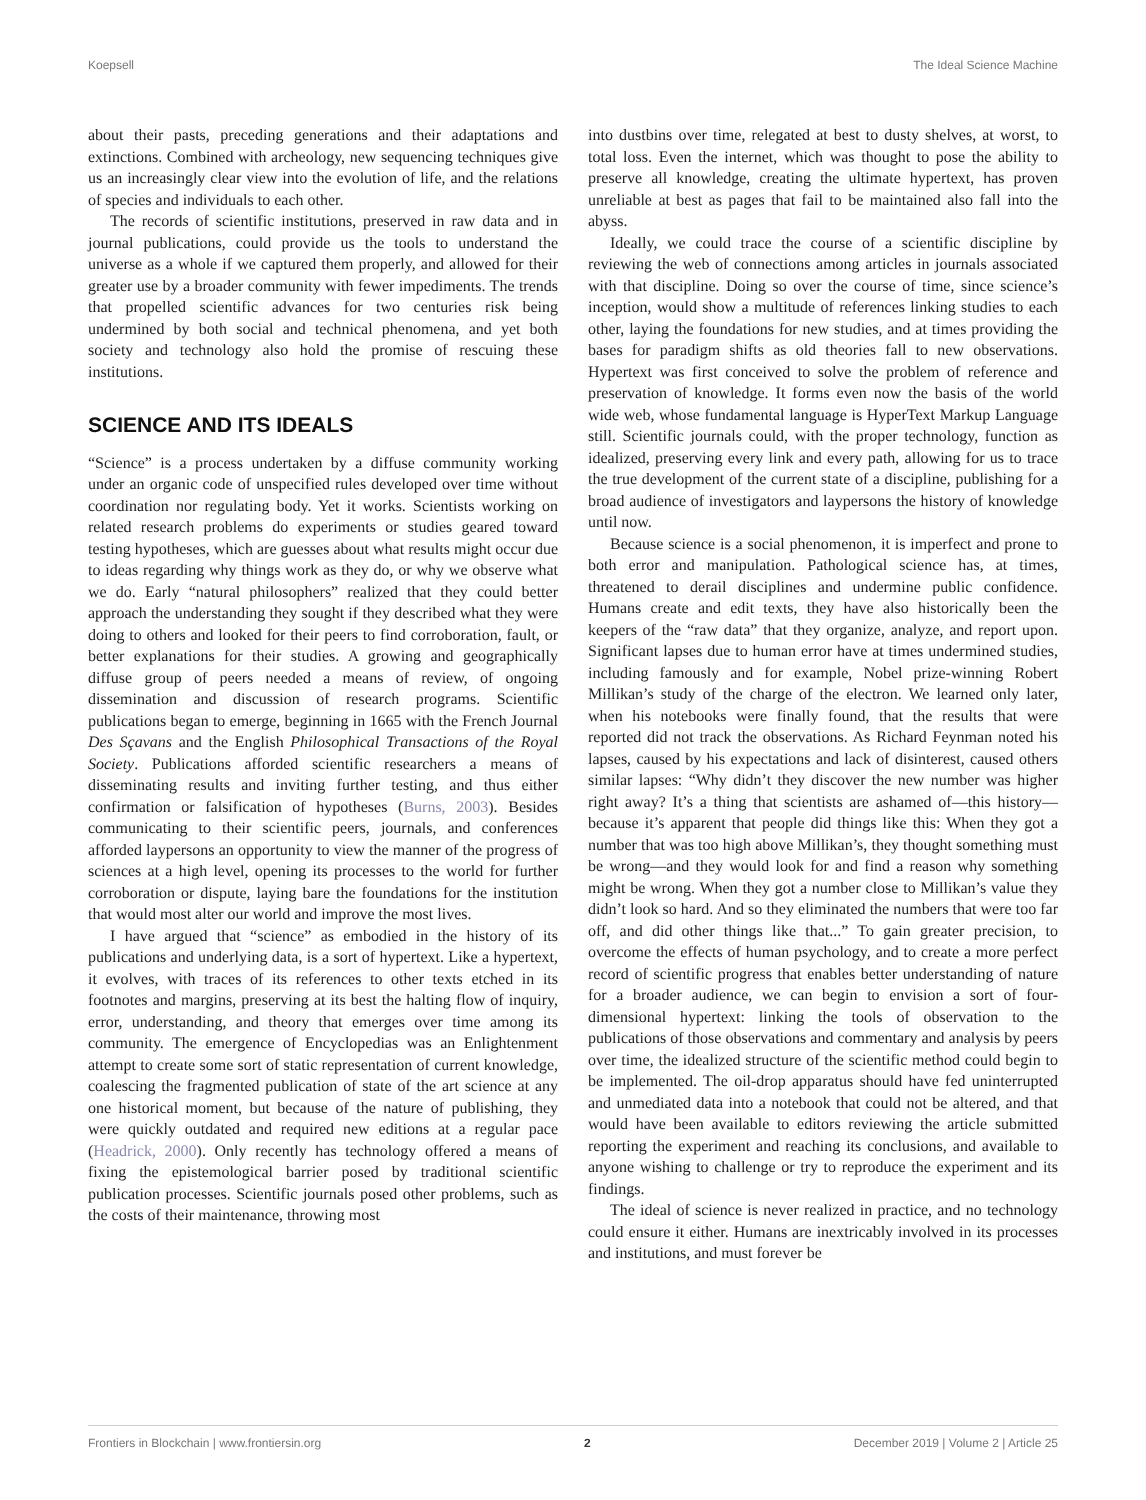Koepsell The Ideal Science Machine
about their pasts, preceding generations and their adaptations and extinctions. Combined with archeology, new sequencing techniques give us an increasingly clear view into the evolution of life, and the relations of species and individuals to each other.
The records of scientific institutions, preserved in raw data and in journal publications, could provide us the tools to understand the universe as a whole if we captured them properly, and allowed for their greater use by a broader community with fewer impediments. The trends that propelled scientific advances for two centuries risk being undermined by both social and technical phenomena, and yet both society and technology also hold the promise of rescuing these institutions.
SCIENCE AND ITS IDEALS
“Science” is a process undertaken by a diffuse community working under an organic code of unspecified rules developed over time without coordination nor regulating body. Yet it works. Scientists working on related research problems do experiments or studies geared toward testing hypotheses, which are guesses about what results might occur due to ideas regarding why things work as they do, or why we observe what we do. Early “natural philosophers” realized that they could better approach the understanding they sought if they described what they were doing to others and looked for their peers to find corroboration, fault, or better explanations for their studies. A growing and geographically diffuse group of peers needed a means of review, of ongoing dissemination and discussion of research programs. Scientific publications began to emerge, beginning in 1665 with the French Journal Des Sçavans and the English Philosophical Transactions of the Royal Society. Publications afforded scientific researchers a means of disseminating results and inviting further testing, and thus either confirmation or falsification of hypotheses (Burns, 2003). Besides communicating to their scientific peers, journals, and conferences afforded laypersons an opportunity to view the manner of the progress of sciences at a high level, opening its processes to the world for further corroboration or dispute, laying bare the foundations for the institution that would most alter our world and improve the most lives.
I have argued that “science” as embodied in the history of its publications and underlying data, is a sort of hypertext. Like a hypertext, it evolves, with traces of its references to other texts etched in its footnotes and margins, preserving at its best the halting flow of inquiry, error, understanding, and theory that emerges over time among its community. The emergence of Encyclopedias was an Enlightenment attempt to create some sort of static representation of current knowledge, coalescing the fragmented publication of state of the art science at any one historical moment, but because of the nature of publishing, they were quickly outdated and required new editions at a regular pace (Headrick, 2000). Only recently has technology offered a means of fixing the epistemological barrier posed by traditional scientific publication processes. Scientific journals posed other problems, such as the costs of their maintenance, throwing most
into dustbins over time, relegated at best to dusty shelves, at worst, to total loss. Even the internet, which was thought to pose the ability to preserve all knowledge, creating the ultimate hypertext, has proven unreliable at best as pages that fail to be maintained also fall into the abyss.
Ideally, we could trace the course of a scientific discipline by reviewing the web of connections among articles in journals associated with that discipline. Doing so over the course of time, since science’s inception, would show a multitude of references linking studies to each other, laying the foundations for new studies, and at times providing the bases for paradigm shifts as old theories fall to new observations. Hypertext was first conceived to solve the problem of reference and preservation of knowledge. It forms even now the basis of the world wide web, whose fundamental language is HyperText Markup Language still. Scientific journals could, with the proper technology, function as idealized, preserving every link and every path, allowing for us to trace the true development of the current state of a discipline, publishing for a broad audience of investigators and laypersons the history of knowledge until now.
Because science is a social phenomenon, it is imperfect and prone to both error and manipulation. Pathological science has, at times, threatened to derail disciplines and undermine public confidence. Humans create and edit texts, they have also historically been the keepers of the “raw data” that they organize, analyze, and report upon. Significant lapses due to human error have at times undermined studies, including famously and for example, Nobel prize-winning Robert Millikan’s study of the charge of the electron. We learned only later, when his notebooks were finally found, that the results that were reported did not track the observations. As Richard Feynman noted his lapses, caused by his expectations and lack of disinterest, caused others similar lapses: “Why didn’t they discover the new number was higher right away? It’s a thing that scientists are ashamed of—this history—because it’s apparent that people did things like this: When they got a number that was too high above Millikan’s, they thought something must be wrong—and they would look for and find a reason why something might be wrong. When they got a number close to Millikan’s value they didn’t look so hard. And so they eliminated the numbers that were too far off, and did other things like that...” To gain greater precision, to overcome the effects of human psychology, and to create a more perfect record of scientific progress that enables better understanding of nature for a broader audience, we can begin to envision a sort of four-dimensional hypertext: linking the tools of observation to the publications of those observations and commentary and analysis by peers over time, the idealized structure of the scientific method could begin to be implemented. The oil-drop apparatus should have fed uninterrupted and unmediated data into a notebook that could not be altered, and that would have been available to editors reviewing the article submitted reporting the experiment and reaching its conclusions, and available to anyone wishing to challenge or try to reproduce the experiment and its findings.
The ideal of science is never realized in practice, and no technology could ensure it either. Humans are inextricably involved in its processes and institutions, and must forever be
Frontiers in Blockchain | www.frontiersin.org 2 December 2019 | Volume 2 | Article 25